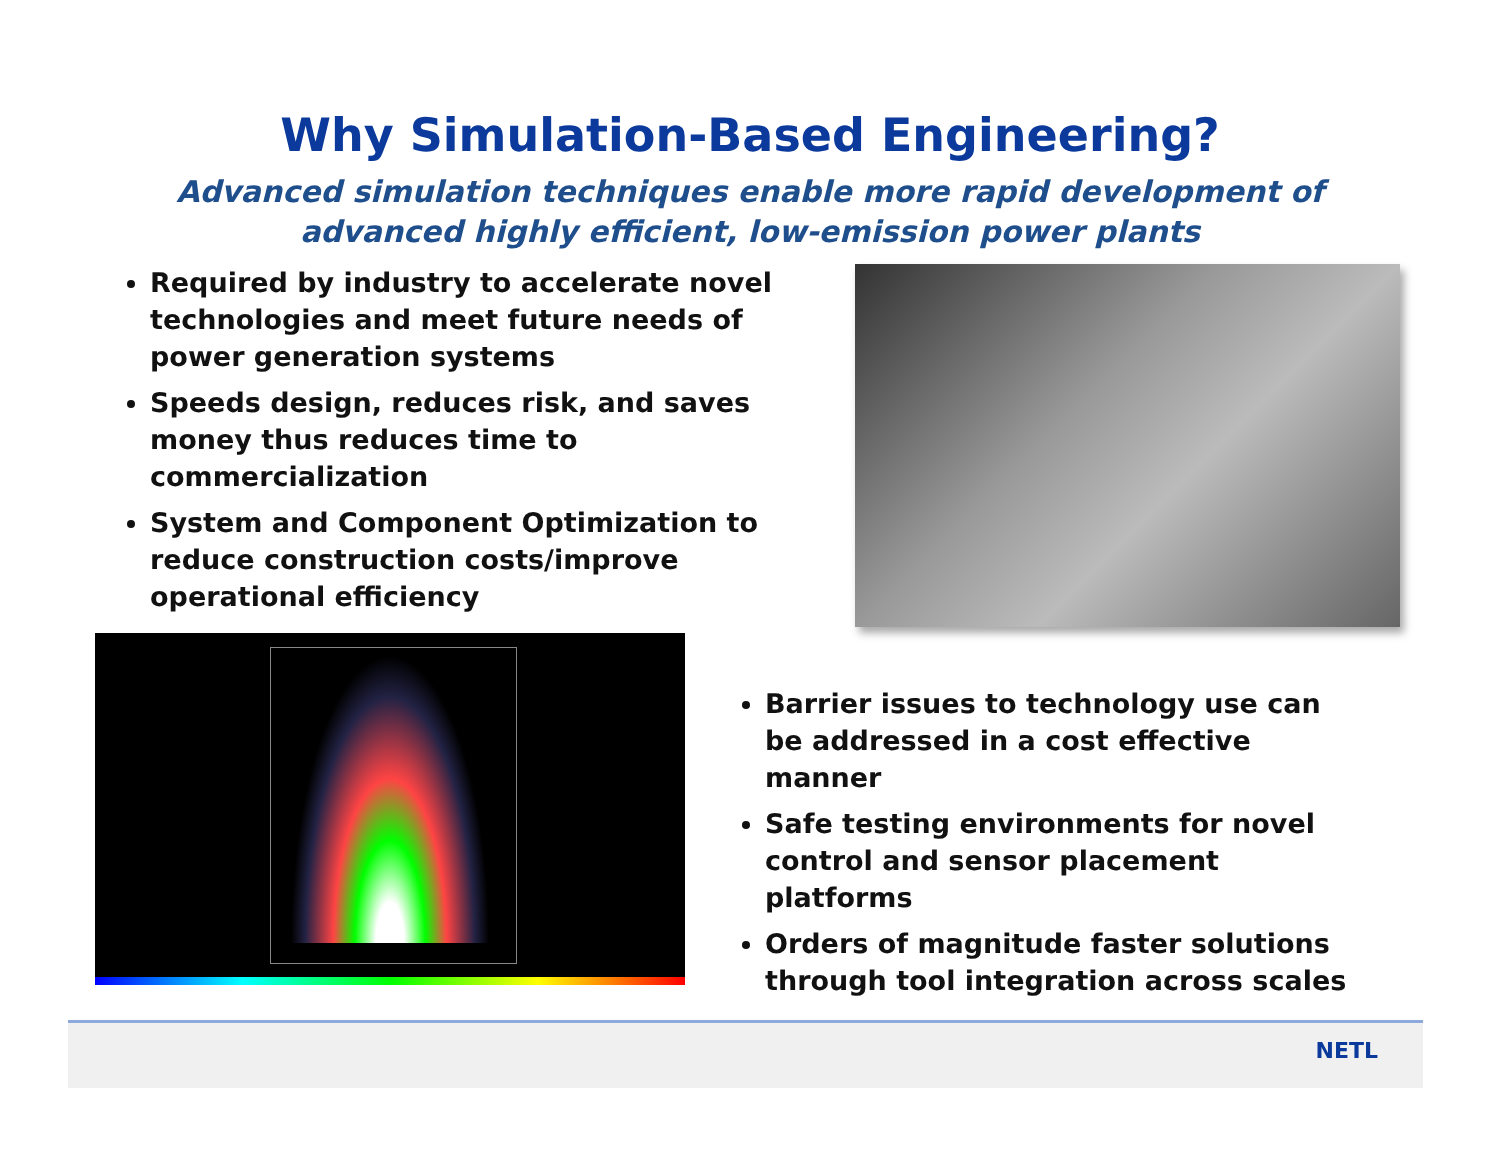Why Simulation-Based Engineering?
Advanced simulation techniques enable more rapid development of advanced highly efficient, low-emission power plants
Required by industry to accelerate novel technologies and meet future needs of power generation systems
Speeds design, reduces risk, and saves money thus reduces time to commercialization
System and Component Optimization to reduce construction costs/improve operational efficiency
Barrier issues to technology use can be addressed in a cost effective manner
Safe testing environments for novel control and sensor placement platforms
Orders of magnitude faster solutions through tool integration across scales
NETL